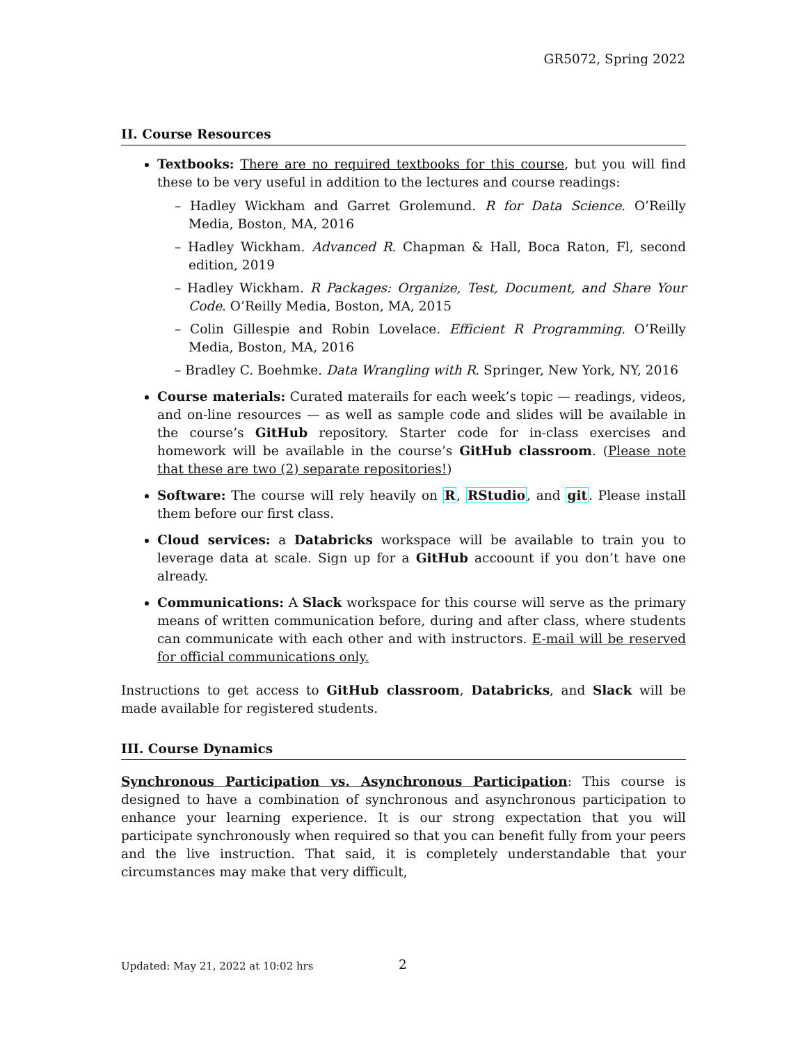GR5072, Spring 2022
II. Course Resources
Textbooks: There are no required textbooks for this course, but you will find these to be very useful in addition to the lectures and course readings:
– Hadley Wickham and Garret Grolemund. R for Data Science. O’Reilly Media, Boston, MA, 2016
– Hadley Wickham. Advanced R. Chapman & Hall, Boca Raton, Fl, second edition, 2019
– Hadley Wickham. R Packages: Organize, Test, Document, and Share Your Code. O’Reilly Media, Boston, MA, 2015
– Colin Gillespie and Robin Lovelace. Efficient R Programming. O’Reilly Media, Boston, MA, 2016
– Bradley C. Boehmke. Data Wrangling with R. Springer, New York, NY, 2016
Course materials: Curated materails for each week’s topic — readings, videos, and on-line resources — as well as sample code and slides will be available in the course’s GitHub repository. Starter code for in-class exercises and homework will be available in the course’s GitHub classroom. (Please note that these are two (2) separate repositories!)
Software: The course will rely heavily on R, RStudio, and git. Please install them before our first class.
Cloud services: a Databricks workspace will be available to train you to leverage data at scale. Sign up for a GitHub accoount if you don’t have one already.
Communications: A Slack workspace for this course will serve as the primary means of written communication before, during and after class, where students can communicate with each other and with instructors. E-mail will be reserved for official communications only.
Instructions to get access to GitHub classroom, Databricks, and Slack will be made available for registered students.
III. Course Dynamics
Synchronous Participation vs. Asynchronous Participation: This course is designed to have a combination of synchronous and asynchronous participation to enhance your learning experience. It is our strong expectation that you will participate synchronously when required so that you can benefit fully from your peers and the live instruction. That said, it is completely understandable that your circumstances may make that very difficult,
Updated: May 21, 2022 at 10:02 hrs
2